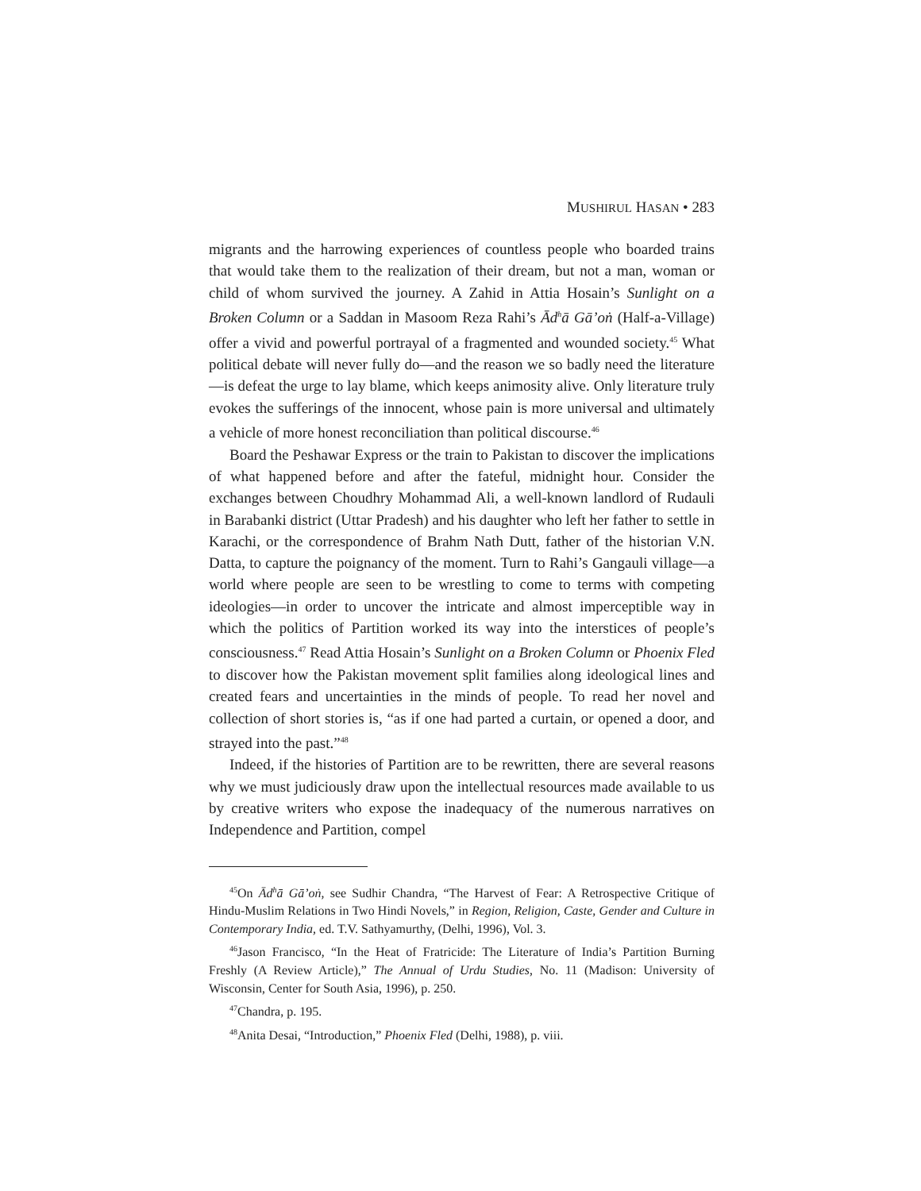MUSHIRUL HASAN • 283
migrants and the harrowing experiences of countless people who boarded trains that would take them to the realization of their dream, but not a man, woman or child of whom survived the journey. A Zahid in Attia Hosain’s Sunlight on a Broken Column or a Saddan in Masoom Reza Rahi’s Ād<sup>h</sup>ā Gā’oṅ (Half-a-Village) offer a vivid and powerful portrayal of a fragmented and wounded society.<sup>45</sup> What political debate will never fully do—and the reason we so badly need the literature—is defeat the urge to lay blame, which keeps animosity alive. Only literature truly evokes the sufferings of the innocent, whose pain is more universal and ultimately a vehicle of more honest reconciliation than political discourse.<sup>46</sup>
Board the Peshawar Express or the train to Pakistan to discover the implications of what happened before and after the fateful, midnight hour. Consider the exchanges between Choudhry Mohammad Ali, a well-known landlord of Rudauli in Barabanki district (Uttar Pradesh) and his daughter who left her father to settle in Karachi, or the correspondence of Brahm Nath Dutt, father of the historian V.N. Datta, to capture the poignancy of the moment. Turn to Rahi’s Gangauli village—a world where people are seen to be wrestling to come to terms with competing ideologies—in order to uncover the intricate and almost imperceptible way in which the politics of Partition worked its way into the interstices of people’s consciousness.<sup>47</sup> Read Attia Hosain’s Sunlight on a Broken Column or Phoenix Fled to discover how the Pakistan movement split families along ideological lines and created fears and uncertainties in the minds of people. To read her novel and collection of short stories is, “as if one had parted a curtain, or opened a door, and strayed into the past.”<sup>48</sup>
Indeed, if the histories of Partition are to be rewritten, there are several reasons why we must judiciously draw upon the intellectual resources made available to us by creative writers who expose the inadequacy of the numerous narratives on Independence and Partition, compel
<sup>45</sup> On Ād<sup>h</sup>ā Gā’oṅ, see Sudhir Chandra, “The Harvest of Fear: A Retrospective Critique of Hindu-Muslim Relations in Two Hindi Novels,” in Region, Religion, Caste, Gender and Culture in Contemporary India, ed. T.V. Sathyamurthy, (Delhi, 1996), Vol. 3.
<sup>46</sup> Jason Francisco, “In the Heat of Fratricide: The Literature of India’s Partition Burning Freshly (A Review Article),” The Annual of Urdu Studies, No. 11 (Madison: University of Wisconsin, Center for South Asia, 1996), p. 250.
<sup>47</sup> Chandra, p. 195.
<sup>48</sup> Anita Desai, “Introduction,” Phoenix Fled (Delhi, 1988), p. viii.